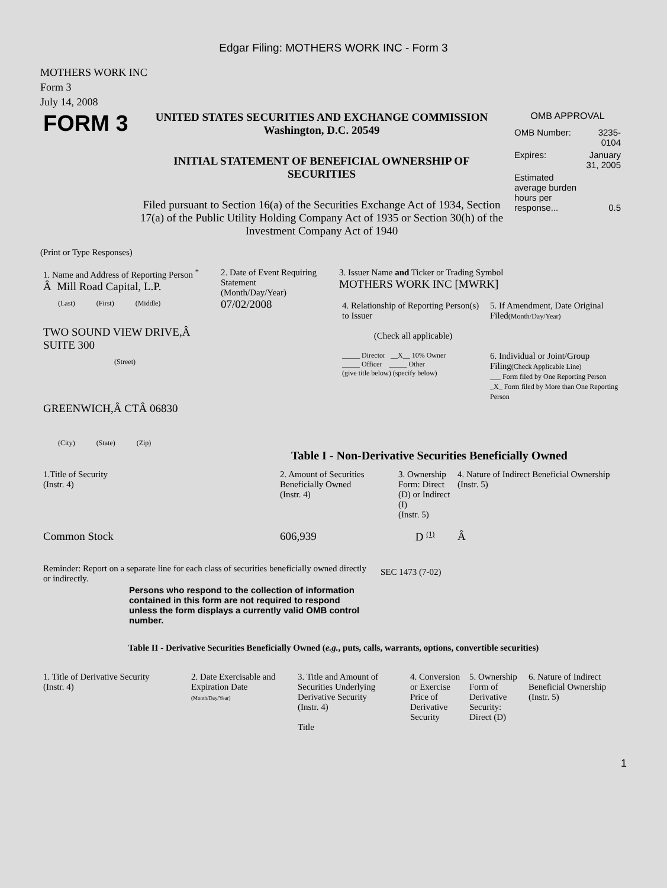Edgar Filing: MOTHERS WORK INC - Form 3
MOTHERS WORK INC
Form 3
July 14, 2008
| FORM 3 | UNITED STATES SECURITIES AND EXCHANGE COMMISSION Washington, D.C. 20549 INITIAL STATEMENT OF BENEFICIAL OWNERSHIP OF SECURITIES Filed pursuant to Section 16(a) of the Securities Exchange Act of 1934, Section 17(a) of the Public Utility Holding Company Act of 1935 or Section 30(h) of the Investment Company Act of 1940 | OMB APPROVAL / OMB Number: / 3235-0104 / / Expires: / January 31, 2005 / / Estimated average burden hours per response... / 0.5 / |
(Print or Type Responses)
| 1. Name and Address of Reporting Person <sup>*</sup> Â Mill Road Capital, L.P. (Last) (First) (Middle) TWO SOUND VIEW DRIVE,Â SUITE 300 (Street) GREENWICH,Â CTÂ 06830 (City) (State) (Zip) | 2. Date of Event Requiring Statement (Month/Day/Year) 07/02/2008 | 3. Issuer Name and Ticker or Trading Symbol MOTHERS WORK INC [MWRK] / 4. Relationship of Reporting Person(s) to Issuer (Check all applicable) _____ Director __X__ 10% Owner _____ Officer _____ Other (give title below) (specify below) / 5. If Amendment, Date Original Filed (Month/Day/Year) 6. Individual or Joint/Group Filing (Check Applicable Line) ___ Form filed by One Reporting Person _X_ Form filed by More than One Reporting Person / |
Table I - Non-Derivative Securities Beneficially Owned
| 1.Title of Security (Instr. 4) | 2. Amount of Securities Beneficially Owned (Instr. 4) | 3. Ownership Form: Direct (D) or Indirect (I) (Instr. 5) | 4. Nature of Indirect Beneficial Ownership (Instr. 5) |
| --- | --- | --- | --- |
| Common Stock | 606,939 | D <sup>(1)</sup> | Â |
| Reminder: Report on a separate line for each class of securities beneficially owned directly or indirectly. | SEC 1473 (7-02) |
Persons who respond to the collection of information contained in this form are not required to respond unless the form displays a currently valid OMB control number.
Table II - Derivative Securities Beneficially Owned (e.g., puts, calls, warrants, options, convertible securities)
| 1. Title of Derivative Security (Instr. 4) | 2. Date Exercisable and Expiration Date (Month/Day/Year) | 3. Title and Amount of Securities Underlying Derivative Security (Instr. 4) Title | 4. Conversion or Exercise Price of Derivative Security | 5. Ownership Form of Derivative Security: Direct (D) | 6. Nature of Indirect Beneficial Ownership (Instr. 5) |
| --- | --- | --- | --- | --- | --- |
1